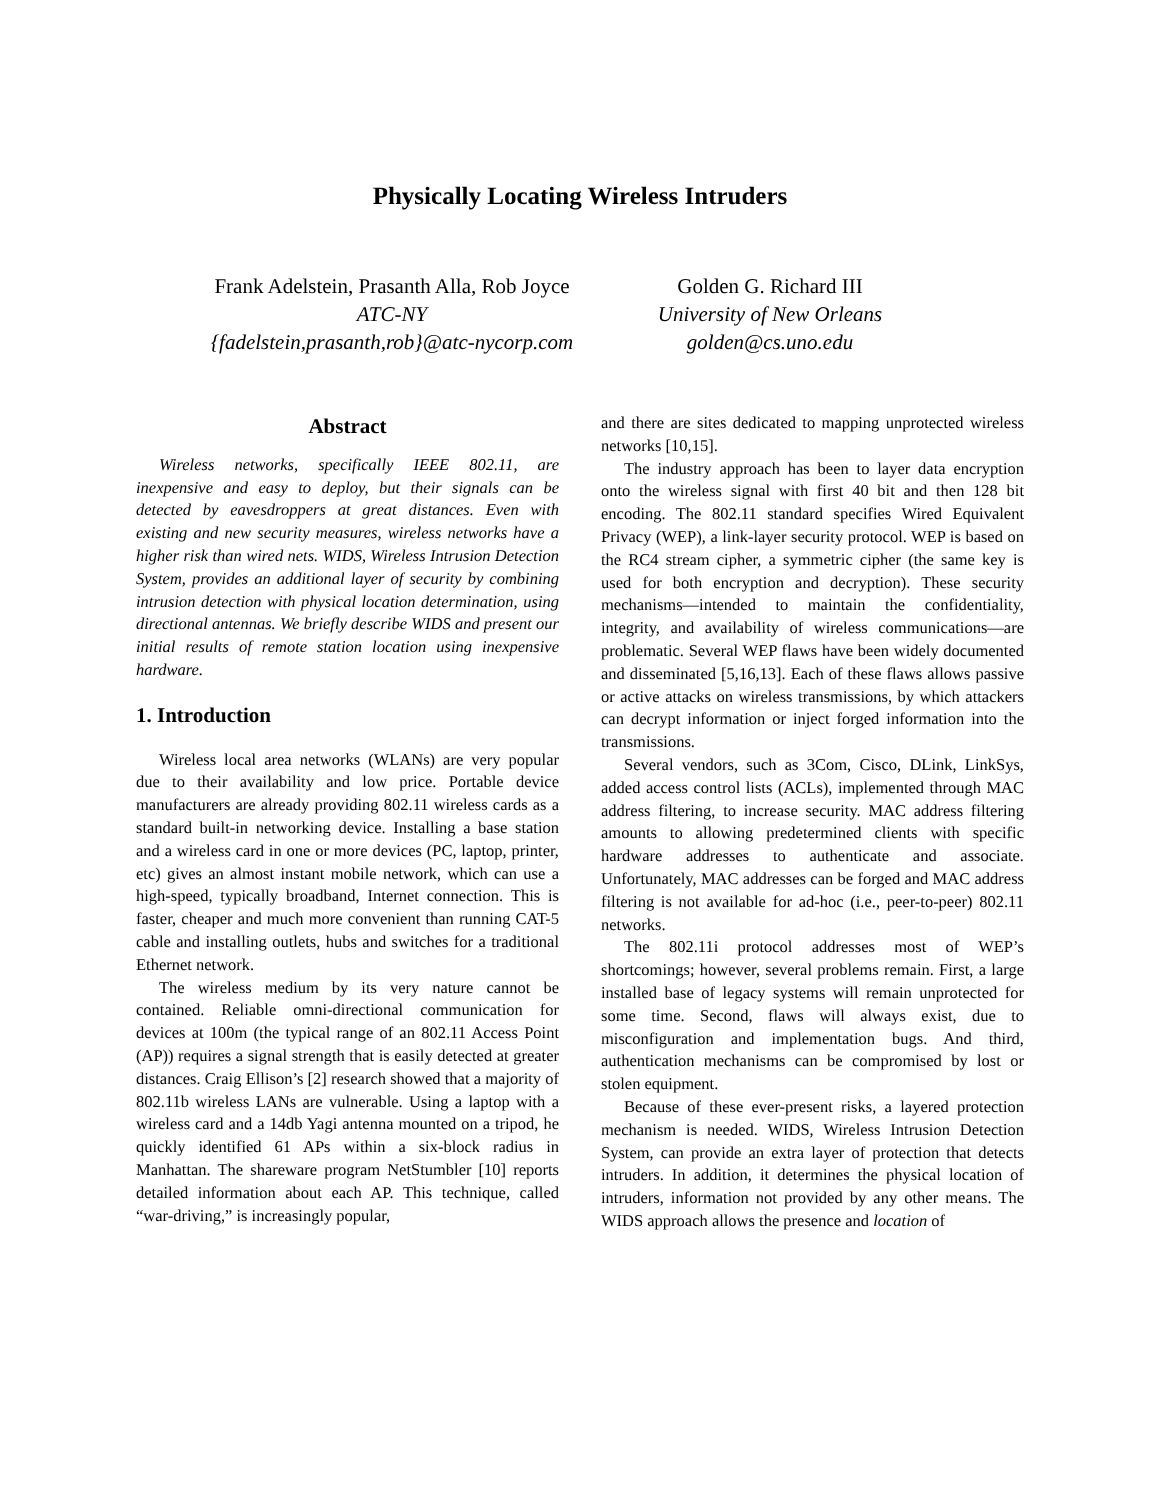Physically Locating Wireless Intruders
Frank Adelstein, Prasanth Alla, Rob Joyce
ATC-NY
{fadelstein,prasanth,rob}@atc-nycorp.com
Golden G. Richard III
University of New Orleans
golden@cs.uno.edu
Abstract
Wireless networks, specifically IEEE 802.11, are inexpensive and easy to deploy, but their signals can be detected by eavesdroppers at great distances. Even with existing and new security measures, wireless networks have a higher risk than wired nets. WIDS, Wireless Intrusion Detection System, provides an additional layer of security by combining intrusion detection with physical location determination, using directional antennas. We briefly describe WIDS and present our initial results of remote station location using inexpensive hardware.
1. Introduction
Wireless local area networks (WLANs) are very popular due to their availability and low price. Portable device manufacturers are already providing 802.11 wireless cards as a standard built-in networking device. Installing a base station and a wireless card in one or more devices (PC, laptop, printer, etc) gives an almost instant mobile network, which can use a high-speed, typically broadband, Internet connection. This is faster, cheaper and much more convenient than running CAT-5 cable and installing outlets, hubs and switches for a traditional Ethernet network.
The wireless medium by its very nature cannot be contained. Reliable omni-directional communication for devices at 100m (the typical range of an 802.11 Access Point (AP)) requires a signal strength that is easily detected at greater distances. Craig Ellison’s [2] research showed that a majority of 802.11b wireless LANs are vulnerable. Using a laptop with a wireless card and a 14db Yagi antenna mounted on a tripod, he quickly identified 61 APs within a six-block radius in Manhattan. The shareware program NetStumbler [10] reports detailed information about each AP. This technique, called “war-driving,” is increasingly popular,
and there are sites dedicated to mapping unprotected wireless networks [10,15].
The industry approach has been to layer data encryption onto the wireless signal with first 40 bit and then 128 bit encoding. The 802.11 standard specifies Wired Equivalent Privacy (WEP), a link-layer security protocol. WEP is based on the RC4 stream cipher, a symmetric cipher (the same key is used for both encryption and decryption). These security mechanisms—intended to maintain the confidentiality, integrity, and availability of wireless communications—are problematic. Several WEP flaws have been widely documented and disseminated [5,16,13]. Each of these flaws allows passive or active attacks on wireless transmissions, by which attackers can decrypt information or inject forged information into the transmissions.
Several vendors, such as 3Com, Cisco, DLink, LinkSys, added access control lists (ACLs), implemented through MAC address filtering, to increase security. MAC address filtering amounts to allowing predetermined clients with specific hardware addresses to authenticate and associate. Unfortunately, MAC addresses can be forged and MAC address filtering is not available for ad-hoc (i.e., peer-to-peer) 802.11 networks.
The 802.11i protocol addresses most of WEP’s shortcomings; however, several problems remain. First, a large installed base of legacy systems will remain unprotected for some time. Second, flaws will always exist, due to misconfiguration and implementation bugs. And third, authentication mechanisms can be compromised by lost or stolen equipment.
Because of these ever-present risks, a layered protection mechanism is needed. WIDS, Wireless Intrusion Detection System, can provide an extra layer of protection that detects intruders. In addition, it determines the physical location of intruders, information not provided by any other means. The WIDS approach allows the presence and location of